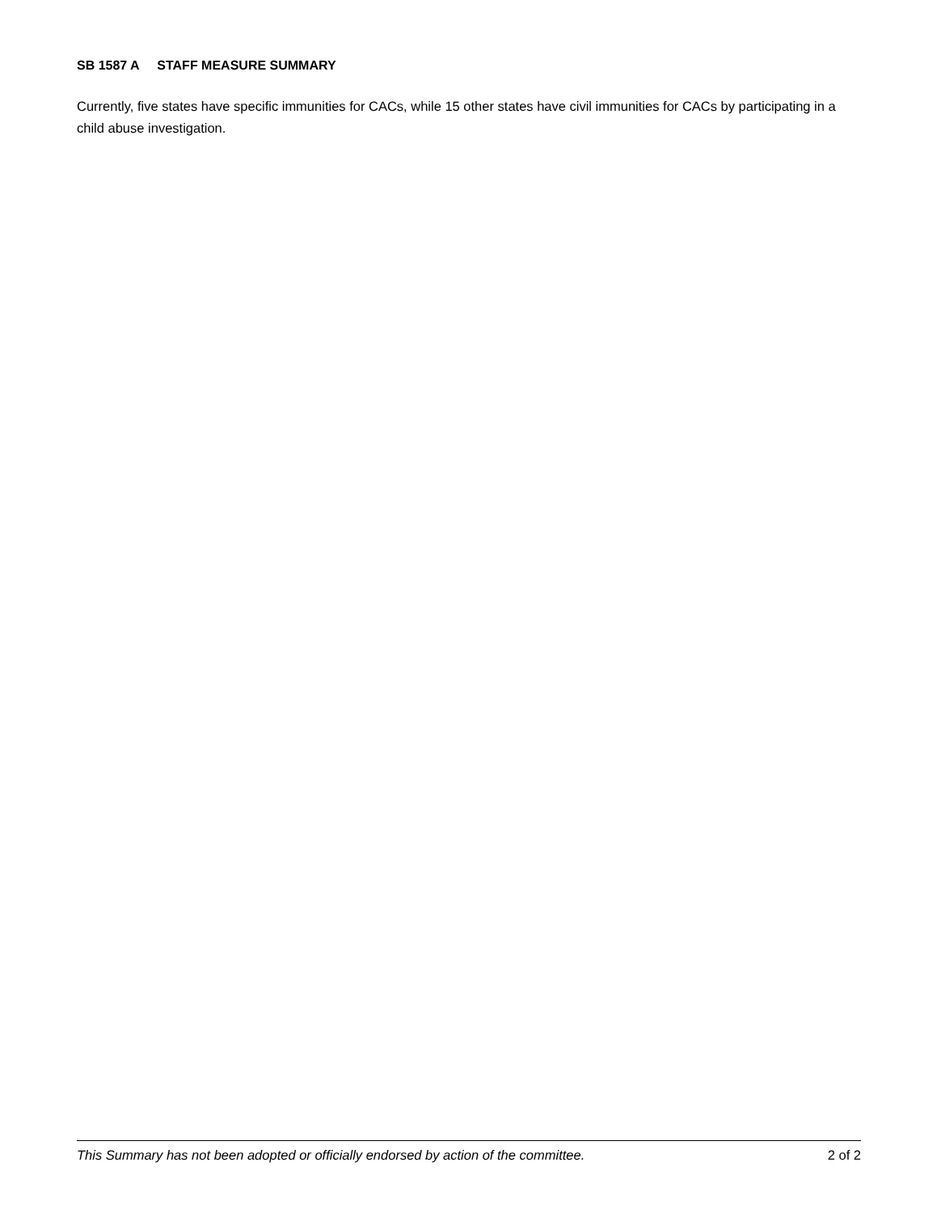SB 1587 A STAFF MEASURE SUMMARY
Currently, five states have specific immunities for CACs, while 15 other states have civil immunities for CACs by participating in a child abuse investigation.
This Summary has not been adopted or officially endorsed by action of the committee. 2 of 2